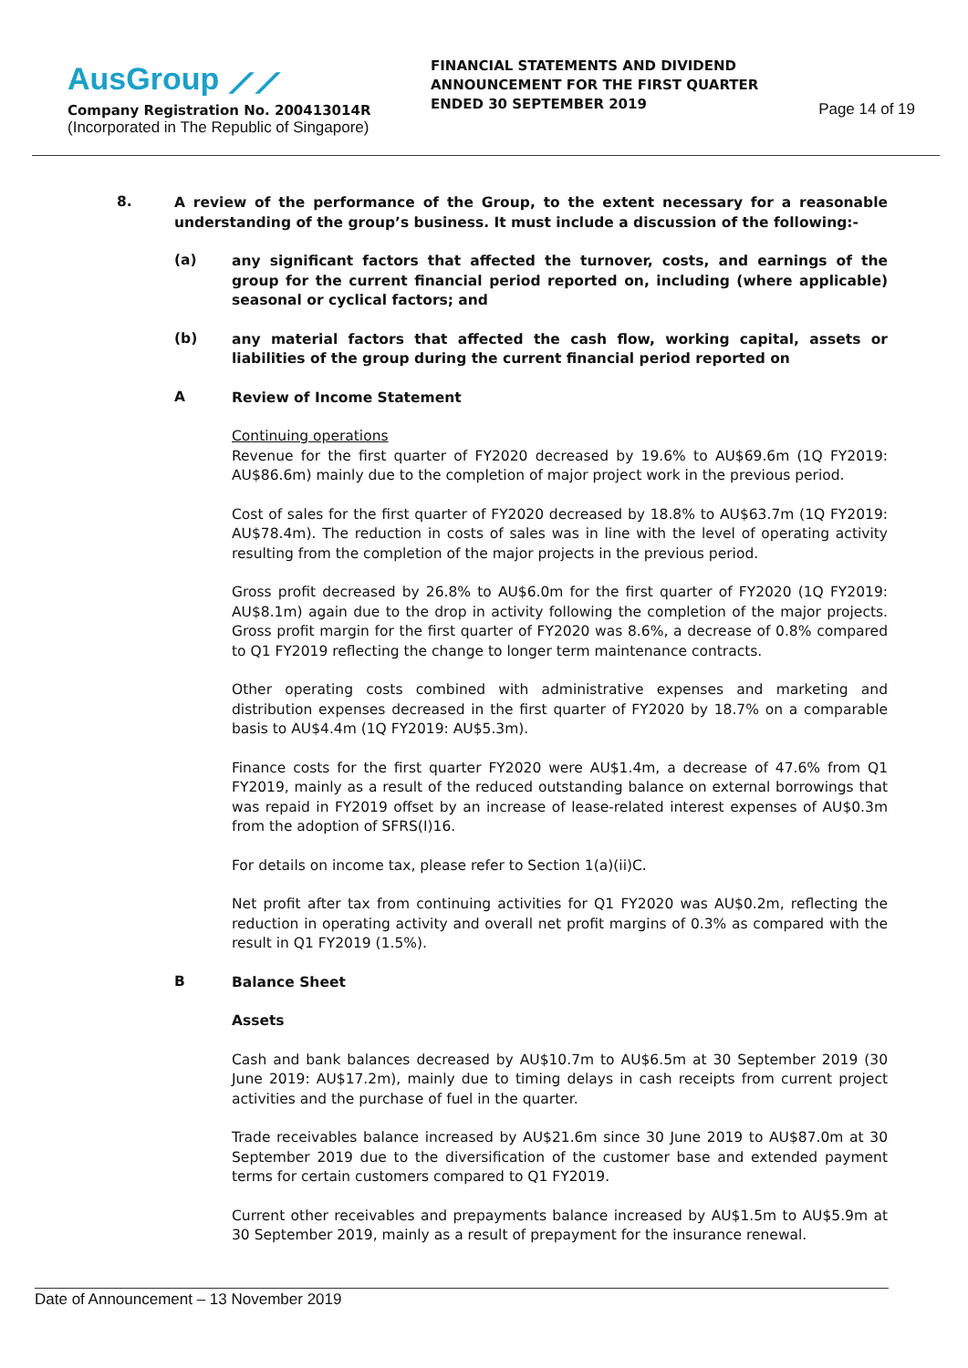AusGroup ⟋⟋
Company Registration No. 200413014R
(Incorporated in The Republic of Singapore)
FINANCIAL STATEMENTS AND DIVIDEND ANNOUNCEMENT FOR THE FIRST QUARTER ENDED 30 SEPTEMBER 2019
Page 14 of 19
8.
A review of the performance of the Group, to the extent necessary for a reasonable understanding of the group’s business. It must include a discussion of the following:-
(a)
any significant factors that affected the turnover, costs, and earnings of the group for the current financial period reported on, including (where applicable) seasonal or cyclical factors; and
(b)
any material factors that affected the cash flow, working capital, assets or liabilities of the group during the current financial period reported on
A
Review of Income Statement
Continuing operations
Revenue for the first quarter of FY2020 decreased by 19.6% to AU$69.6m (1Q FY2019: AU$86.6m) mainly due to the completion of major project work in the previous period.
Cost of sales for the first quarter of FY2020 decreased by 18.8% to AU$63.7m (1Q FY2019: AU$78.4m). The reduction in costs of sales was in line with the level of operating activity resulting from the completion of the major projects in the previous period.
Gross profit decreased by 26.8% to AU$6.0m for the first quarter of FY2020 (1Q FY2019: AU$8.1m) again due to the drop in activity following the completion of the major projects. Gross profit margin for the first quarter of FY2020 was 8.6%, a decrease of 0.8% compared to Q1 FY2019 reflecting the change to longer term maintenance contracts.
Other operating costs combined with administrative expenses and marketing and distribution expenses decreased in the first quarter of FY2020 by 18.7% on a comparable basis to AU$4.4m (1Q FY2019: AU$5.3m).
Finance costs for the first quarter FY2020 were AU$1.4m, a decrease of 47.6% from Q1 FY2019, mainly as a result of the reduced outstanding balance on external borrowings that was repaid in FY2019 offset by an increase of lease-related interest expenses of AU$0.3m from the adoption of SFRS(I)16.
For details on income tax, please refer to Section 1(a)(ii)C.
Net profit after tax from continuing activities for Q1 FY2020 was AU$0.2m, reflecting the reduction in operating activity and overall net profit margins of 0.3% as compared with the result in Q1 FY2019 (1.5%).
B
Balance Sheet
Assets
Cash and bank balances decreased by AU$10.7m to AU$6.5m at 30 September 2019 (30 June 2019: AU$17.2m), mainly due to timing delays in cash receipts from current project activities and the purchase of fuel in the quarter.
Trade receivables balance increased by AU$21.6m since 30 June 2019 to AU$87.0m at 30 September 2019 due to the diversification of the customer base and extended payment terms for certain customers compared to Q1 FY2019.
Current other receivables and prepayments balance increased by AU$1.5m to AU$5.9m at 30 September 2019, mainly as a result of prepayment for the insurance renewal.
Date of Announcement – 13 November 2019